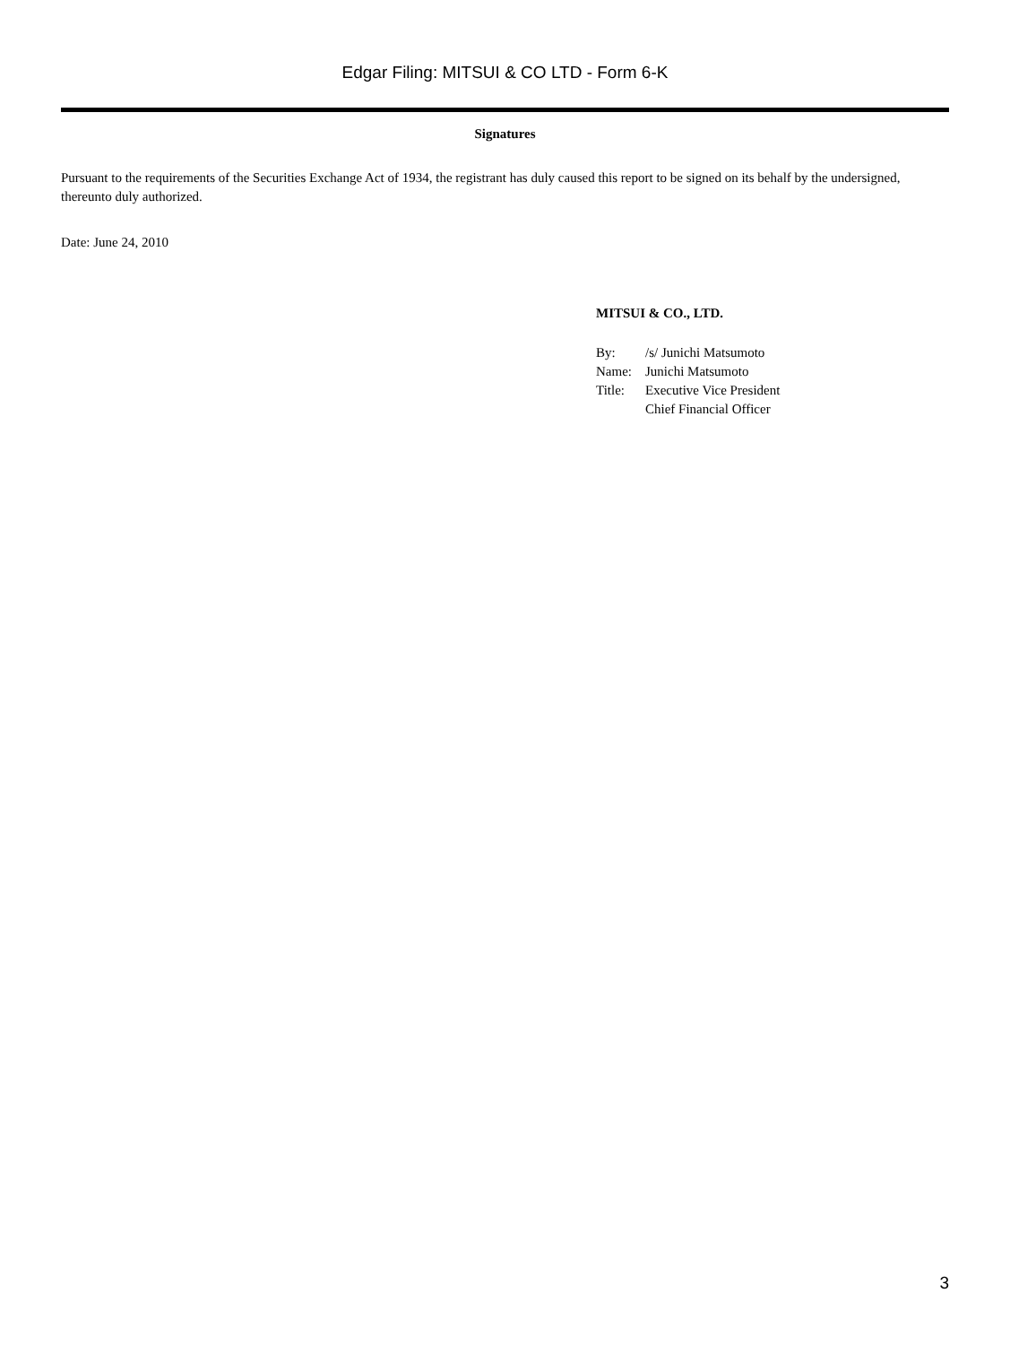Edgar Filing: MITSUI & CO LTD - Form 6-K
Signatures
Pursuant to the requirements of the Securities Exchange Act of 1934, the registrant has duly caused this report to be signed on its behalf by the undersigned, thereunto duly authorized.
Date: June 24, 2010
MITSUI & CO., LTD.
| By: | /s/ Junichi Matsumoto |
| Name: | Junichi Matsumoto |
| Title: | Executive Vice President Chief Financial Officer |
3